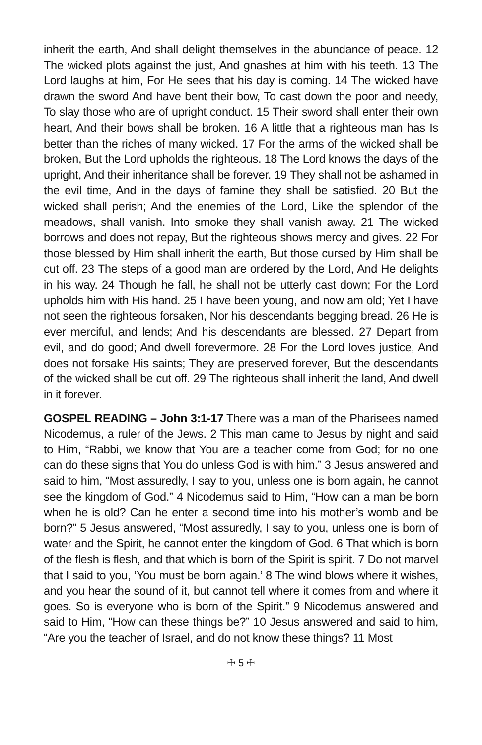inherit the earth, And shall delight themselves in the abundance of peace. 12 The wicked plots against the just, And gnashes at him with his teeth. 13 The Lord laughs at him, For He sees that his day is coming. 14 The wicked have drawn the sword And have bent their bow, To cast down the poor and needy, To slay those who are of upright conduct. 15 Their sword shall enter their own heart, And their bows shall be broken. 16 A little that a righteous man has Is better than the riches of many wicked. 17 For the arms of the wicked shall be broken, But the Lord upholds the righteous. 18 The Lord knows the days of the upright, And their inheritance shall be forever. 19 They shall not be ashamed in the evil time, And in the days of famine they shall be satisfied. 20 But the wicked shall perish; And the enemies of the Lord, Like the splendor of the meadows, shall vanish. Into smoke they shall vanish away. 21 The wicked borrows and does not repay, But the righteous shows mercy and gives. 22 For those blessed by Him shall inherit the earth, But those cursed by Him shall be cut off. 23 The steps of a good man are ordered by the Lord, And He delights in his way. 24 Though he fall, he shall not be utterly cast down; For the Lord upholds him with His hand. 25 I have been young, and now am old; Yet I have not seen the righteous forsaken, Nor his descendants begging bread. 26 He is ever merciful, and lends; And his descendants are blessed. 27 Depart from evil, and do good; And dwell forevermore. 28 For the Lord loves justice, And does not forsake His saints; They are preserved forever, But the descendants of the wicked shall be cut off. 29 The righteous shall inherit the land, And dwell in it forever.
GOSPEL READING – John 3:1-17 There was a man of the Pharisees named Nicodemus, a ruler of the Jews. 2 This man came to Jesus by night and said to Him, “Rabbi, we know that You are a teacher come from God; for no one can do these signs that You do unless God is with him.” 3 Jesus answered and said to him, “Most assuredly, I say to you, unless one is born again, he cannot see the kingdom of God.” 4 Nicodemus said to Him, “How can a man be born when he is old? Can he enter a second time into his mother’s womb and be born?” 5 Jesus answered, “Most assuredly, I say to you, unless one is born of water and the Spirit, he cannot enter the kingdom of God. 6 That which is born of the flesh is flesh, and that which is born of the Spirit is spirit. 7 Do not marvel that I said to you, ‘You must be born again.’ 8 The wind blows where it wishes, and you hear the sound of it, but cannot tell where it comes from and where it goes. So is everyone who is born of the Spirit.” 9 Nicodemus answered and said to Him, “How can these things be?” 10 Jesus answered and said to him, “Are you the teacher of Israel, and do not know these things? 11 Most
☩ 5 ☩